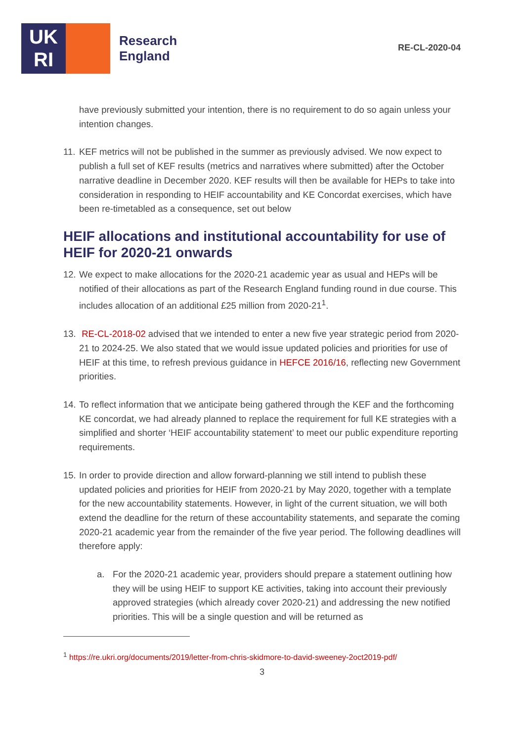UK
RI
Research
England
RE-CL-2020-04
have previously submitted your intention, there is no requirement to do so again unless your intention changes.
11. KEF metrics will not be published in the summer as previously advised. We now expect to publish a full set of KEF results (metrics and narratives where submitted) after the October narrative deadline in December 2020. KEF results will then be available for HEPs to take into consideration in responding to HEIF accountability and KE Concordat exercises, which have been re-timetabled as a consequence, set out below
HEIF allocations and institutional accountability for use of HEIF for 2020-21 onwards
12. We expect to make allocations for the 2020-21 academic year as usual and HEPs will be notified of their allocations as part of the Research England funding round in due course. This includes allocation of an additional £25 million from 2020-21<sup>1</sup>.
13. RE-CL-2018-02 advised that we intended to enter a new five year strategic period from 2020-21 to 2024-25. We also stated that we would issue updated policies and priorities for use of HEIF at this time, to refresh previous guidance in HEFCE 2016/16, reflecting new Government priorities.
14. To reflect information that we anticipate being gathered through the KEF and the forthcoming KE concordat, we had already planned to replace the requirement for full KE strategies with a simplified and shorter ‘HEIF accountability statement’ to meet our public expenditure reporting requirements.
15. In order to provide direction and allow forward-planning we still intend to publish these updated policies and priorities for HEIF from 2020-21 by May 2020, together with a template for the new accountability statements. However, in light of the current situation, we will both extend the deadline for the return of these accountability statements, and separate the coming 2020-21 academic year from the remainder of the five year period. The following deadlines will therefore apply:
a. For the 2020-21 academic year, providers should prepare a statement outlining how they will be using HEIF to support KE activities, taking into account their previously approved strategies (which already cover 2020-21) and addressing the new notified priorities. This will be a single question and will be returned as
<sup>1</sup> https://re.ukri.org/documents/2019/letter-from-chris-skidmore-to-david-sweeney-2oct2019-pdf/
3